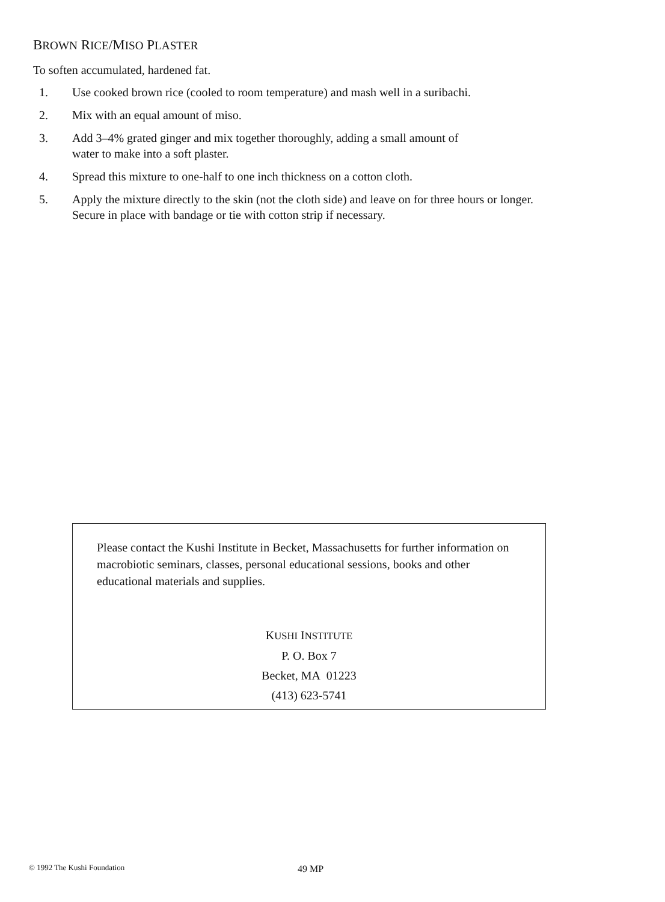BROWN RICE/MISO PLASTER
To soften accumulated, hardened fat.
1. Use cooked brown rice (cooled to room temperature) and mash well in a suribachi.
2. Mix with an equal amount of miso.
3. Add 3–4% grated ginger and mix together thoroughly, adding a small amount of
water to make into a soft plaster.
4. Spread this mixture to one-half to one inch thickness on a cotton cloth.
5. Apply the mixture directly to the skin (not the cloth side) and leave on for three hours or longer.
Secure in place with bandage or tie with cotton strip if necessary.
Please contact the Kushi Institute in Becket, Massachusetts for further information on macrobiotic seminars, classes, personal educational sessions, books and other educational materials and supplies.
KUSHI INSTITUTE
P. O. Box 7
Becket, MA 01223
(413) 623-5741
© 1992 The Kushi Foundation 49 MP